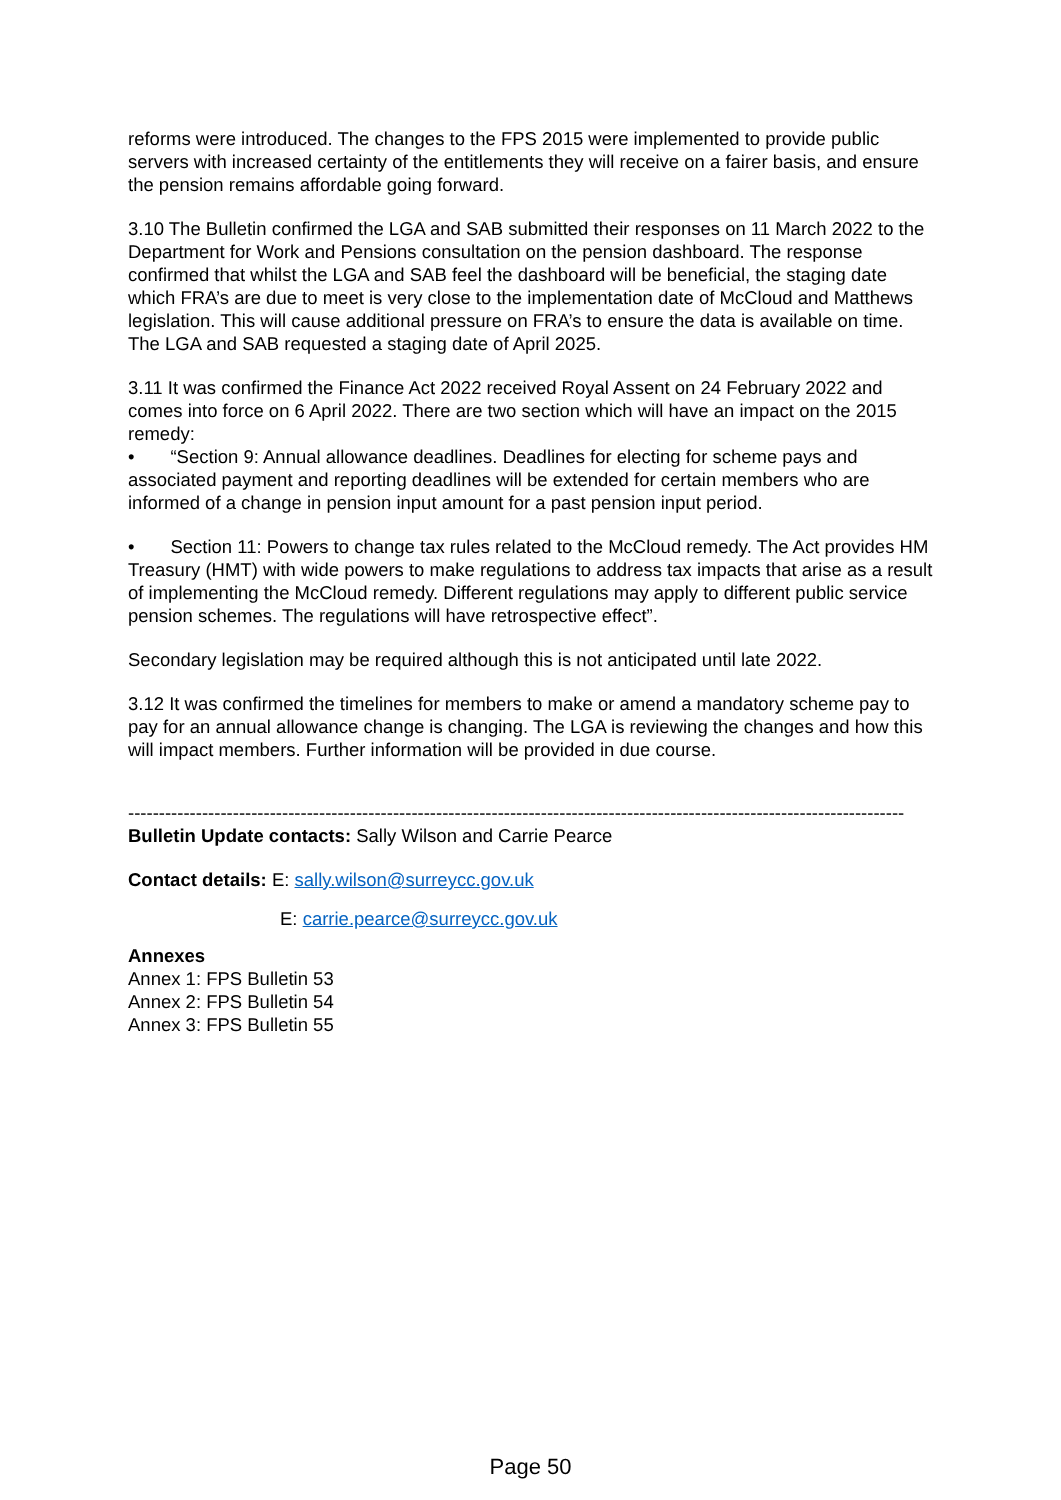reforms were introduced. The changes to the FPS 2015 were implemented to provide public servers with increased certainty of the entitlements they will receive on a fairer basis, and ensure the pension remains affordable going forward.
3.10 The Bulletin confirmed the LGA and SAB submitted their responses on 11 March 2022 to the Department for Work and Pensions consultation on the pension dashboard. The response confirmed that whilst the LGA and SAB feel the dashboard will be beneficial, the staging date which FRA’s are due to meet is very close to the implementation date of McCloud and Matthews legislation. This will cause additional pressure on FRA’s to ensure the data is available on time. The LGA and SAB requested a staging date of April 2025.
3.11 It was confirmed the Finance Act 2022 received Royal Assent on 24 February 2022 and comes into force on 6 April 2022. There are two section which will have an impact on the 2015 remedy:
• “Section 9: Annual allowance deadlines. Deadlines for electing for scheme pays and associated payment and reporting deadlines will be extended for certain members who are informed of a change in pension input amount for a past pension input period.
• Section 11: Powers to change tax rules related to the McCloud remedy. The Act provides HM Treasury (HMT) with wide powers to make regulations to address tax impacts that arise as a result of implementing the McCloud remedy. Different regulations may apply to different public service pension schemes. The regulations will have retrospective effect”.
Secondary legislation may be required although this is not anticipated until late 2022.
3.12 It was confirmed the timelines for members to make or amend a mandatory scheme pay to pay for an annual allowance change is changing. The LGA is reviewing the changes and how this will impact members. Further information will be provided in due course.
------------------------------------------------------------------------------------------------------------------------------
Bulletin Update contacts: Sally Wilson and Carrie Pearce
Contact details: E: sally.wilson@surreycc.gov.uk
E: carrie.pearce@surreycc.gov.uk
Annexes
Annex 1: FPS Bulletin 53
Annex 2: FPS Bulletin 54
Annex 3: FPS Bulletin 55
Page 50